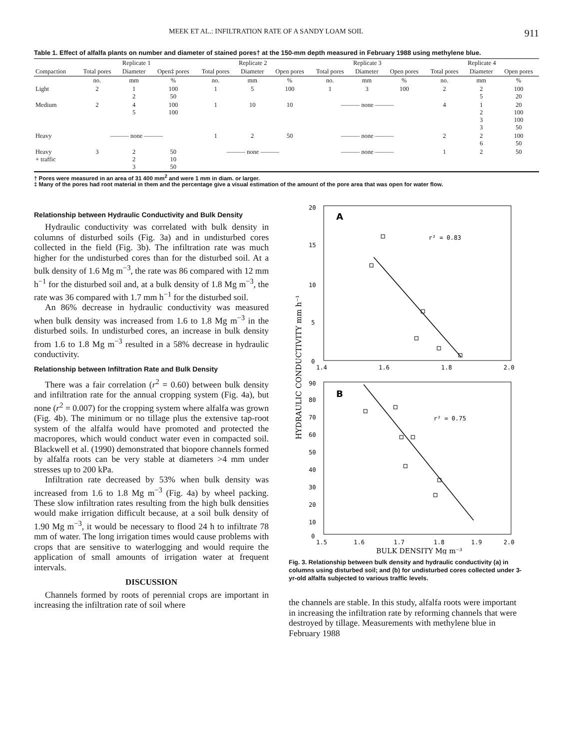MEEK ET AL.: INFILTRATION RATE OF A SANDY LOAM SOIL 911
Table 1. Effect of alfalfa plants on number and diameter of stained pores† at the 150-mm depth measured in February 1988 using methylene blue.
| | Replicate 1 | | | Replicate 2 | | | Replicate 3 | | | Replicate 4 | | |
| --- | --- | --- | --- | --- | --- | --- | --- | --- | --- | --- | --- | --- |
| Compaction | Total pores | Diameter | Open‡ pores | Total pores | Diameter | Open pores | Total pores | Diameter | Open pores | Total pores | Diameter | Open pores |
| | no. | mm | % | no. | mm | % | no. | mm | % | no. | mm | % |
| Light | 2 | 1 2 | 100 50 | 1 | 5 | 100 | 1 | 3 | 100 | 2 | 2 5 | 100 20 |
| Medium | 2 | 4 5 | 100 100 | 1 | 10 | 10 | ——— none ——— | | | 4 | 1 2 3 3 | 20 100 100 50 |
| Heavy | ——— none ——— | | | 1 | 2 | 50 | ——— none ——— | | | 2 | 2 6 | 100 50 |
| Heavy + traffic | 3 | 2 2 3 | 50 10 50 | ——— none ——— | | | ——— none ——— | | | 1 | 2 | 50 |
† Pores were measured in an area of 31 400 mm<sup>2</sup> and were 1 mm in diam. or larger.
‡ Many of the pores had root material in them and the percentage give a visual estimation of the amount of the pore area that was open for water flow.
Relationship between Hydraulic Conductivity and Bulk Density
Hydraulic conductivity was correlated with bulk density in columns of disturbed soils (Fig. 3a) and in undisturbed cores collected in the field (Fig. 3b). The infiltration rate was much higher for the undisturbed cores than for the disturbed soil. At a bulk density of 1.6 Mg m<sup>−3</sup>, the rate was 86 compared with 12 mm h<sup>−1</sup> for the disturbed soil and, at a bulk density of 1.8 Mg m<sup>−3</sup>, the rate was 36 compared with 1.7 mm h<sup>−1</sup> for the disturbed soil.
An 86% decrease in hydraulic conductivity was measured when bulk density was increased from 1.6 to 1.8 Mg m<sup>−3</sup> in the disturbed soils. In undisturbed cores, an increase in bulk density from 1.6 to 1.8 Mg m<sup>−3</sup> resulted in a 58% decrease in hydraulic conductivity.
Relationship between Infiltration Rate and Bulk Density
There was a fair correlation (r<sup>2</sup> = 0.60) between bulk density and infiltration rate for the annual cropping system (Fig. 4a), but none (r<sup>2</sup> = 0.007) for the cropping system where alfalfa was grown (Fig. 4b). The minimum or no tillage plus the extensive tap-root system of the alfalfa would have promoted and protected the macropores, which would conduct water even in compacted soil. Blackwell et al. (1990) demonstrated that biopore channels formed by alfalfa roots can be very stable at diameters >4 mm under stresses up to 200 kPa.
Infiltration rate decreased by 53% when bulk density was increased from 1.6 to 1.8 Mg m<sup>−3</sup> (Fig. 4a) by wheel packing. These slow infiltration rates resulting from the high bulk densities would make irrigation difficult because, at a soil bulk density of 1.90 Mg m<sup>−3</sup>, it would be necessary to flood 24 h to infiltrate 78 mm of water. The long irrigation times would cause problems with crops that are sensitive to waterlogging and would require the application of small amounts of irrigation water at frequent intervals.
DISCUSSION
Channels formed by roots of perennial crops are important in increasing the infiltration rate of soil where
A
20
15
10
5
0
1.4
1.6
1.8
2.0
r² = 0.83
HYDRAULIC CONDUCTIVITY mm h⁻¹
B
90
80
70
60
50
40
30
20
10
0
1.5
1.6
1.7
1.8
1.9
2.0
r² = 0.75
BULK DENSITY Mg m⁻³
Fig. 3. Relationship between bulk density and hydraulic conductivity (a) in columns using disturbed soil; and (b) for undisturbed cores collected under 3-yr-old alfalfa subjected to various traffic levels.
the channels are stable. In this study, alfalfa roots were important in increasing the infiltration rate by reforming channels that were destroyed by tillage. Measurements with methylene blue in February 1988